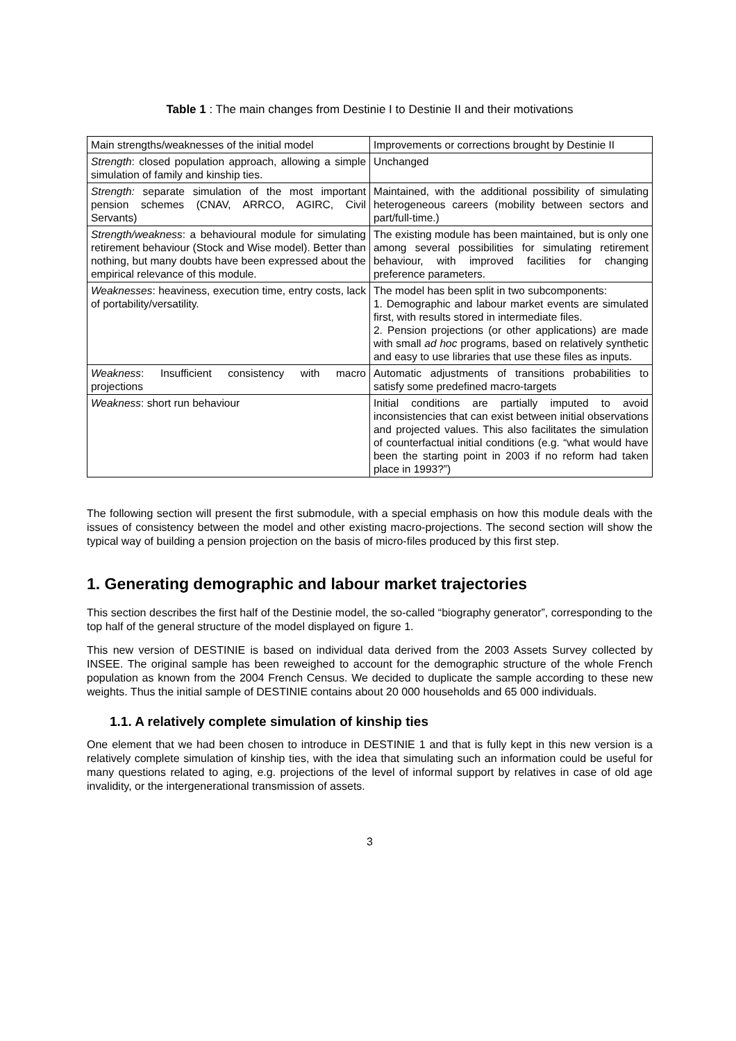Table 1 : The main changes from Destinie I to Destinie II and their motivations
| Main strengths/weaknesses of the initial model | Improvements or corrections brought by Destinie II |
| Strength : closed population approach, allowing a simple simulation of family and kinship ties. | Unchanged |
| Strength: separate simulation of the most important pension schemes (CNAV, ARRCO, AGIRC, Civil Servants) | Maintained, with the additional possibility of simulating heterogeneous careers (mobility between sectors and part/full-time.) |
| Strength/weakness : a behavioural module for simulating retirement behaviour (Stock and Wise model). Better than nothing, but many doubts have been expressed about the empirical relevance of this module. | The existing module has been maintained, but is only one among several possibilities for simulating retirement behaviour, with improved facilities for changing preference parameters. |
| Weaknesses : heaviness, execution time, entry costs, lack of portability/versatility. | The model has been split in two subcomponents: 1. Demographic and labour market events are simulated first, with results stored in intermediate files. 2. Pension projections (or other applications) are made with small ad hoc programs, based on relatively synthetic and easy to use libraries that use these files as inputs. |
| Weakness : Insufficient consistency with macro projections | Automatic adjustments of transitions probabilities to satisfy some predefined macro-targets |
| Weakness : short run behaviour | Initial conditions are partially imputed to avoid inconsistencies that can exist between initial observations and projected values. This also facilitates the simulation of counterfactual initial conditions (e.g. “what would have been the starting point in 2003 if no reform had taken place in 1993?”) |
The following section will present the first submodule, with a special emphasis on how this module deals with the issues of consistency between the model and other existing macro-projections. The second section will show the typical way of building a pension projection on the basis of micro-files produced by this first step.
1. Generating demographic and labour market trajectories
This section describes the first half of the Destinie model, the so-called “biography generator”, corresponding to the top half of the general structure of the model displayed on figure 1.
This new version of DESTINIE is based on individual data derived from the 2003 Assets Survey collected by INSEE. The original sample has been reweighed to account for the demographic structure of the whole French population as known from the 2004 French Census. We decided to duplicate the sample according to these new weights. Thus the initial sample of DESTINIE contains about 20 000 households and 65 000 individuals.
1.1. A relatively complete simulation of kinship ties
One element that we had been chosen to introduce in DESTINIE 1 and that is fully kept in this new version is a relatively complete simulation of kinship ties, with the idea that simulating such an information could be useful for many questions related to aging, e.g. projections of the level of informal support by relatives in case of old age invalidity, or the intergenerational transmission of assets.
3